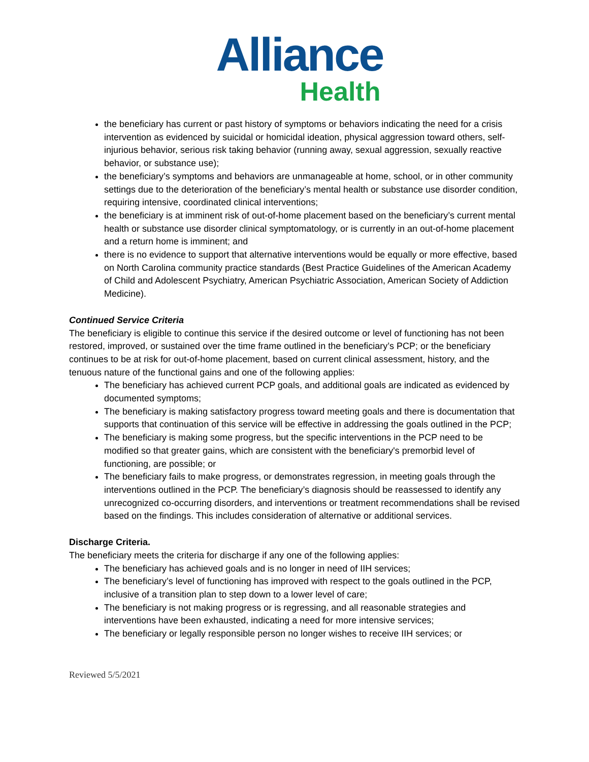Alliance
Health
the beneficiary has current or past history of symptoms or behaviors indicating the need for a crisis intervention as evidenced by suicidal or homicidal ideation, physical aggression toward others, self-injurious behavior, serious risk taking behavior (running away, sexual aggression, sexually reactive behavior, or substance use);
the beneficiary’s symptoms and behaviors are unmanageable at home, school, or in other community settings due to the deterioration of the beneficiary’s mental health or substance use disorder condition, requiring intensive, coordinated clinical interventions;
the beneficiary is at imminent risk of out-of-home placement based on the beneficiary’s current mental health or substance use disorder clinical symptomatology, or is currently in an out-of-home placement and a return home is imminent; and
there is no evidence to support that alternative interventions would be equally or more effective, based on North Carolina community practice standards (Best Practice Guidelines of the American Academy of Child and Adolescent Psychiatry, American Psychiatric Association, American Society of Addiction Medicine).
Continued Service Criteria
The beneficiary is eligible to continue this service if the desired outcome or level of functioning has not been restored, improved, or sustained over the time frame outlined in the beneficiary’s PCP; or the beneficiary continues to be at risk for out-of-home placement, based on current clinical assessment, history, and the tenuous nature of the functional gains and one of the following applies:
The beneficiary has achieved current PCP goals, and additional goals are indicated as evidenced by documented symptoms;
The beneficiary is making satisfactory progress toward meeting goals and there is documentation that supports that continuation of this service will be effective in addressing the goals outlined in the PCP;
The beneficiary is making some progress, but the specific interventions in the PCP need to be modified so that greater gains, which are consistent with the beneficiary's premorbid level of functioning, are possible; or
The beneficiary fails to make progress, or demonstrates regression, in meeting goals through the interventions outlined in the PCP. The beneficiary’s diagnosis should be reassessed to identify any unrecognized co-occurring disorders, and interventions or treatment recommendations shall be revised based on the findings. This includes consideration of alternative or additional services.
Discharge Criteria.
The beneficiary meets the criteria for discharge if any one of the following applies:
The beneficiary has achieved goals and is no longer in need of IIH services;
The beneficiary’s level of functioning has improved with respect to the goals outlined in the PCP, inclusive of a transition plan to step down to a lower level of care;
The beneficiary is not making progress or is regressing, and all reasonable strategies and interventions have been exhausted, indicating a need for more intensive services;
The beneficiary or legally responsible person no longer wishes to receive IIH services; or
Reviewed 5/5/2021